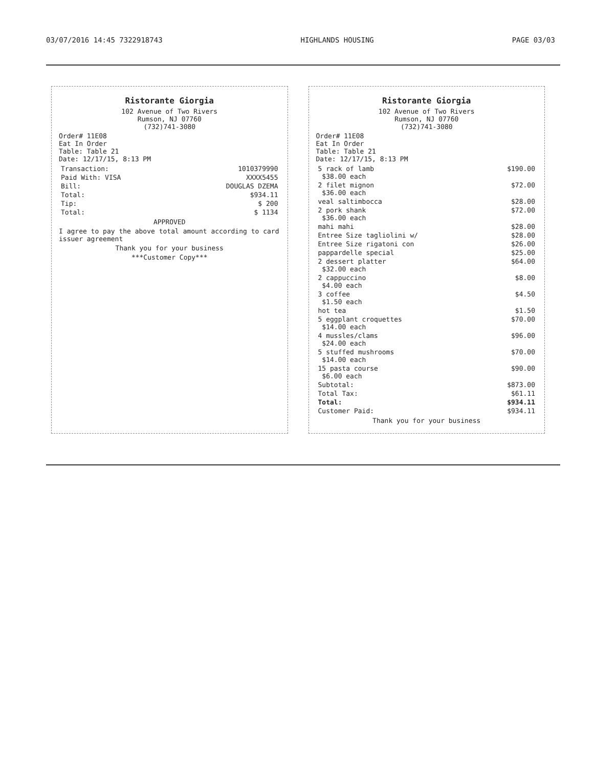03/07/2016 14:45 7322918743 HIGHLANDS HOUSING PAGE 03/03
Ristorante Giorgia
102 Avenue of Two Rivers
Rumson, NJ 07760
(732)741-3080
Order# 11E08
Eat In Order
Table: Table 21
Date: 12/17/15, 8:13 PM
| Transaction: | 1010379990 |
| Paid With: VISA | XXXX5455 |
| Bill: | DOUGLAS DZEMA |
| Total: | $934.11 |
| Tip: | $ 200 |
| Total: | $ 1134 |
APPROVED
I agree to pay the above total amount according to card issuer agreement
Thank you for your business
***Customer Copy***
Ristorante Giorgia
102 Avenue of Two Rivers
Rumson, NJ 07760
(732)741-3080
Order# 11E08
Eat In Order
Table: Table 21
Date: 12/17/15, 8:13 PM
| 5 rack of lamb $38.00 each | $190.00 |
| 2 filet mignon $36.00 each | $72.00 |
| veal saltimbocca | $28.00 |
| 2 pork shank $36.00 each | $72.00 |
| mahi mahi | $28.00 |
| Entree Size tagliolini w/ | $28.00 |
| Entree Size rigatoni con | $26.00 |
| pappardelle special | $25.00 |
| 2 dessert platter $32.00 each | $64.00 |
| 2 cappuccino $4.00 each | $8.00 |
| 3 coffee $1.50 each | $4.50 |
| hot tea | $1.50 |
| 5 eggplant croquettes $14.00 each | $70.00 |
| 4 mussles/clams $24.00 each | $96.00 |
| 5 stuffed mushrooms $14.00 each | $70.00 |
| 15 pasta course $6.00 each | $90.00 |
| Subtotal: | $873.00 |
| Total Tax: | $61.11 |
| Total: | $934.11 |
| Customer Paid: | $934.11 |
Thank you for your business